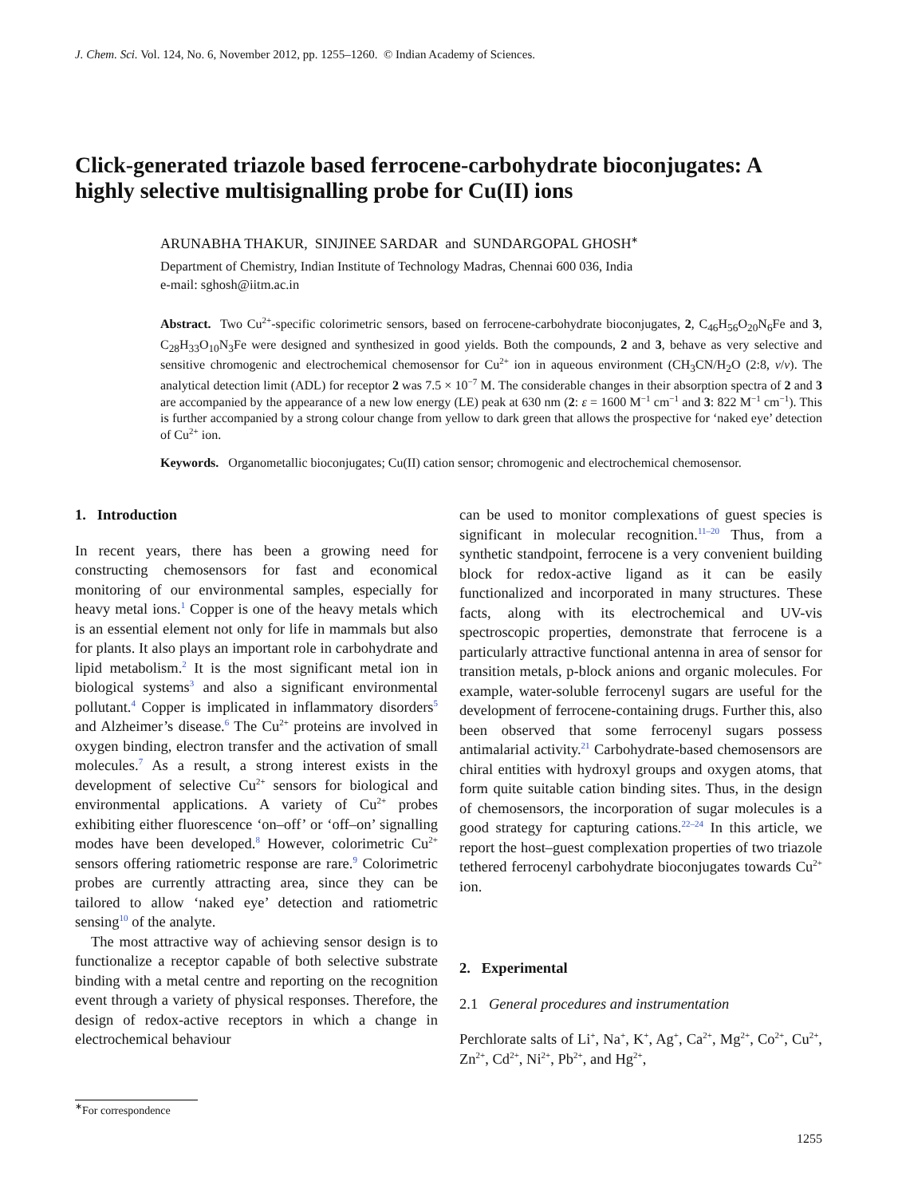J. Chem. Sci. Vol. 124, No. 6, November 2012, pp. 1255–1260. © Indian Academy of Sciences.
Click-generated triazole based ferrocene-carbohydrate bioconjugates: A highly selective multisignalling probe for Cu(II) ions
ARUNABHA THAKUR, SINJINEE SARDAR and SUNDARGOPAL GHOSH<sup>∗</sup>
Department of Chemistry, Indian Institute of Technology Madras, Chennai 600 036, India
e-mail: sghosh@iitm.ac.in
Abstract. Two Cu<sup>2+</sup>-specific colorimetric sensors, based on ferrocene-carbohydrate bioconjugates, 2, C<sub>46</sub>H<sub>56</sub>O<sub>20</sub>N<sub>6</sub>Fe and 3, C<sub>28</sub>H<sub>33</sub>O<sub>10</sub>N<sub>3</sub>Fe were designed and synthesized in good yields. Both the compounds, 2 and 3, behave as very selective and sensitive chromogenic and electrochemical chemosensor for Cu<sup>2+</sup> ion in aqueous environment (CH<sub>3</sub>CN/H<sub>2</sub>O (2:8, v/v). The analytical detection limit (ADL) for receptor 2 was 7.5 × 10<sup>−7</sup> M. The considerable changes in their absorption spectra of 2 and 3 are accompanied by the appearance of a new low energy (LE) peak at 630 nm (2: ε = 1600 M<sup>−1</sup> cm<sup>−1</sup> and 3: 822 M<sup>−1</sup> cm<sup>−1</sup>). This is further accompanied by a strong colour change from yellow to dark green that allows the prospective for ‘naked eye’ detection of Cu<sup>2+</sup> ion.
Keywords. Organometallic bioconjugates; Cu(II) cation sensor; chromogenic and electrochemical chemosensor.
1. Introduction
In recent years, there has been a growing need for constructing chemosensors for fast and economical monitoring of our environmental samples, especially for heavy metal ions.<sup>1</sup> Copper is one of the heavy metals which is an essential element not only for life in mammals but also for plants. It also plays an important role in carbohydrate and lipid metabolism.<sup>2</sup> It is the most significant metal ion in biological systems<sup>3</sup> and also a significant environmental pollutant.<sup>4</sup> Copper is implicated in inflammatory disorders<sup>5</sup> and Alzheimer’s disease.<sup>6</sup> The Cu<sup>2+</sup> proteins are involved in oxygen binding, electron transfer and the activation of small molecules.<sup>7</sup> As a result, a strong interest exists in the development of selective Cu<sup>2+</sup> sensors for biological and environmental applications. A variety of Cu<sup>2+</sup> probes exhibiting either fluorescence ‘on–off’ or ‘off–on’ signalling modes have been developed.<sup>8</sup> However, colorimetric Cu<sup>2+</sup> sensors offering ratiometric response are rare.<sup>9</sup> Colorimetric probes are currently attracting area, since they can be tailored to allow ‘naked eye’ detection and ratiometric sensing<sup>10</sup> of the analyte.
The most attractive way of achieving sensor design is to functionalize a receptor capable of both selective substrate binding with a metal centre and reporting on the recognition event through a variety of physical responses. Therefore, the design of redox-active receptors in which a change in electrochemical behaviour
can be used to monitor complexations of guest species is significant in molecular recognition.<sup>11–20</sup> Thus, from a synthetic standpoint, ferrocene is a very convenient building block for redox-active ligand as it can be easily functionalized and incorporated in many structures. These facts, along with its electrochemical and UV-vis spectroscopic properties, demonstrate that ferrocene is a particularly attractive functional antenna in area of sensor for transition metals, p-block anions and organic molecules. For example, water-soluble ferrocenyl sugars are useful for the development of ferrocene-containing drugs. Further this, also been observed that some ferrocenyl sugars possess antimalarial activity.<sup>21</sup> Carbohydrate-based chemosensors are chiral entities with hydroxyl groups and oxygen atoms, that form quite suitable cation binding sites. Thus, in the design of chemosensors, the incorporation of sugar molecules is a good strategy for capturing cations.<sup>22–24</sup> In this article, we report the host–guest complexation properties of two triazole tethered ferrocenyl carbohydrate bioconjugates towards Cu<sup>2+</sup> ion.
2. Experimental
2.1 General procedures and instrumentation
Perchlorate salts of Li<sup>+</sup>, Na<sup>+</sup>, K<sup>+</sup>, Ag<sup>+</sup>, Ca<sup>2+</sup>, Mg<sup>2+</sup>, Co<sup>2+</sup>, Cu<sup>2+</sup>, Zn<sup>2+</sup>, Cd<sup>2+</sup>, Ni<sup>2+</sup>, Pb<sup>2+</sup>, and Hg<sup>2+</sup>,
<sup>∗</sup>For correspondence
1255